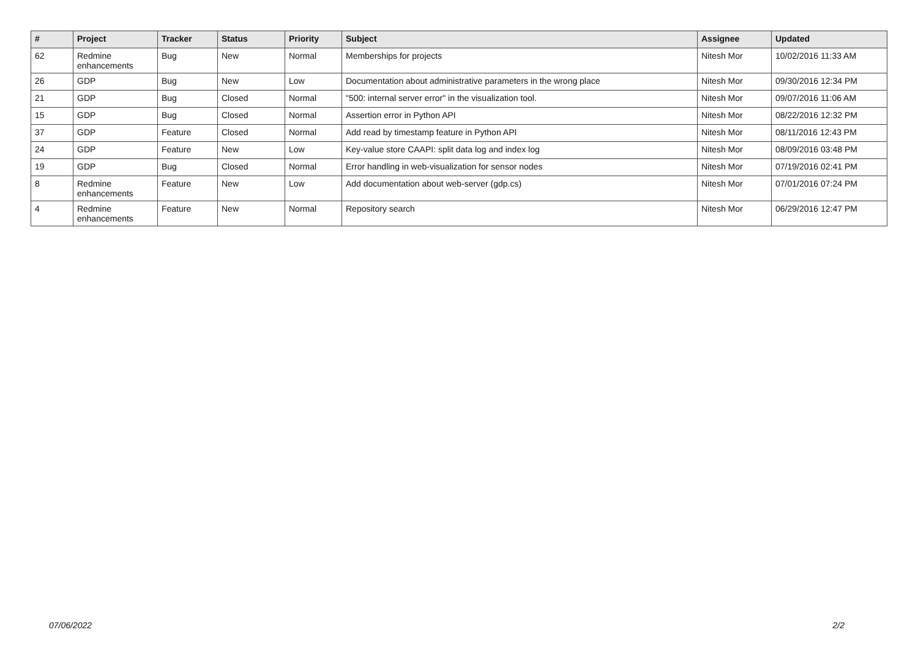| # | Project | Tracker | Status | Priority | Subject | Assignee | Updated |
| --- | --- | --- | --- | --- | --- | --- | --- |
| 62 | Redmine enhancements | Bug | New | Normal | Memberships for projects | Nitesh Mor | 10/02/2016 11:33 AM |
| 26 | GDP | Bug | New | Low | Documentation about administrative parameters in the wrong place | Nitesh Mor | 09/30/2016 12:34 PM |
| 21 | GDP | Bug | Closed | Normal | "500: internal server error" in the visualization tool. | Nitesh Mor | 09/07/2016 11:06 AM |
| 15 | GDP | Bug | Closed | Normal | Assertion error in Python API | Nitesh Mor | 08/22/2016 12:32 PM |
| 37 | GDP | Feature | Closed | Normal | Add read by timestamp feature in Python API | Nitesh Mor | 08/11/2016 12:43 PM |
| 24 | GDP | Feature | New | Low | Key-value store CAAPI: split data log and index log | Nitesh Mor | 08/09/2016 03:48 PM |
| 19 | GDP | Bug | Closed | Normal | Error handling in web-visualization for sensor nodes | Nitesh Mor | 07/19/2016 02:41 PM |
| 8 | Redmine enhancements | Feature | New | Low | Add documentation about web-server (gdp.cs) | Nitesh Mor | 07/01/2016 07:24 PM |
| 4 | Redmine enhancements | Feature | New | Normal | Repository search | Nitesh Mor | 06/29/2016 12:47 PM |
07/06/2022 2/2